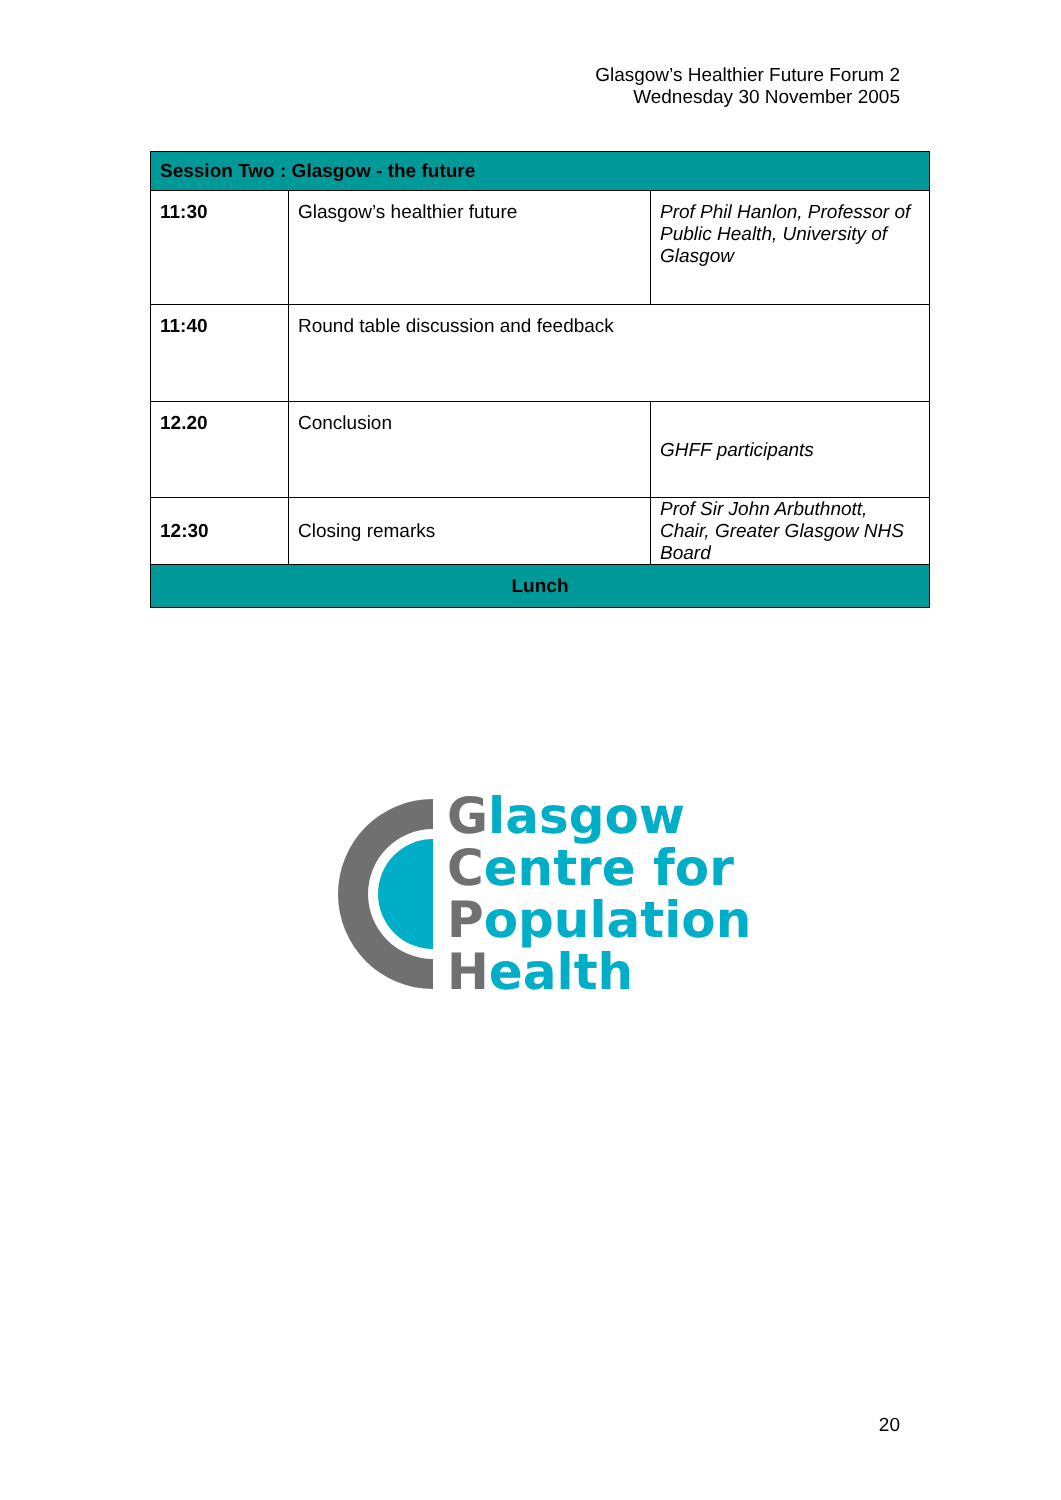Glasgow’s Healthier Future Forum 2
Wednesday 30 November 2005
| Session Two : Glasgow - the future | | |
| --- | --- | --- |
| 11:30 | Glasgow’s healthier future | Prof Phil Hanlon, Professor of Public Health, University of Glasgow |
| 11:40 | Round table discussion and feedback | |
| 12.20 | Conclusion | GHFF participants |
| 12:30 | Closing remarks | Prof Sir John Arbuthnott, Chair, Greater Glasgow NHS Board |
| Lunch | | |
Glasgow
Centre for
Population
Health
20